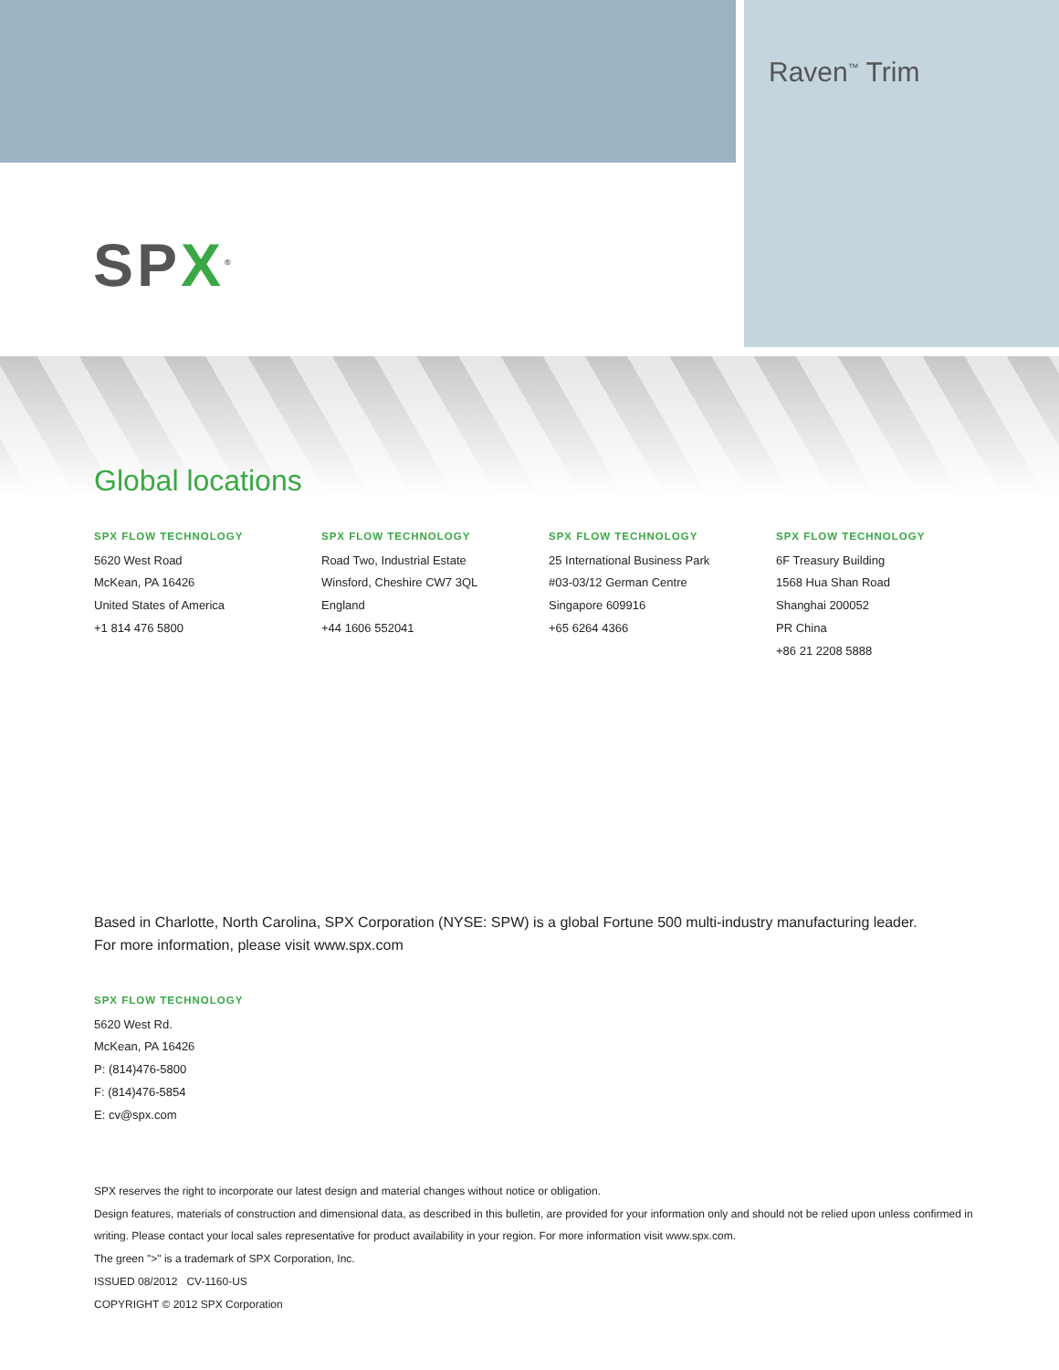Raven<sup>™</sup> Trim
SPX<sup>®</sup>
Global locations
SPX FLOW TECHNOLOGY
5620 West Road
McKean, PA 16426
United States of America
+1 814 476 5800
SPX FLOW TECHNOLOGY
Road Two, Industrial Estate
Winsford, Cheshire CW7 3QL
England
+44 1606 552041
SPX FLOW TECHNOLOGY
25 International Business Park
#03-03/12 German Centre
Singapore 609916
+65 6264 4366
SPX FLOW TECHNOLOGY
6F Treasury Building
1568 Hua Shan Road
Shanghai 200052
PR China
+86 21 2208 5888
Based in Charlotte, North Carolina, SPX Corporation (NYSE: SPW) is a global Fortune 500 multi-industry manufacturing leader.
For more information, please visit www.spx.com
SPX FLOW TECHNOLOGY
5620 West Rd.
McKean, PA 16426
P: (814)476-5800
F: (814)476-5854
E: cv@spx.com
SPX reserves the right to incorporate our latest design and material changes without notice or obligation.
Design features, materials of construction and dimensional data, as described in this bulletin, are provided for your information only and should not be relied upon unless confirmed in writing. Please contact your local sales representative for product availability in your region. For more information visit www.spx.com.
The green ">" is a trademark of SPX Corporation, Inc.
ISSUED 08/2012 CV-1160-US
COPYRIGHT © 2012 SPX Corporation